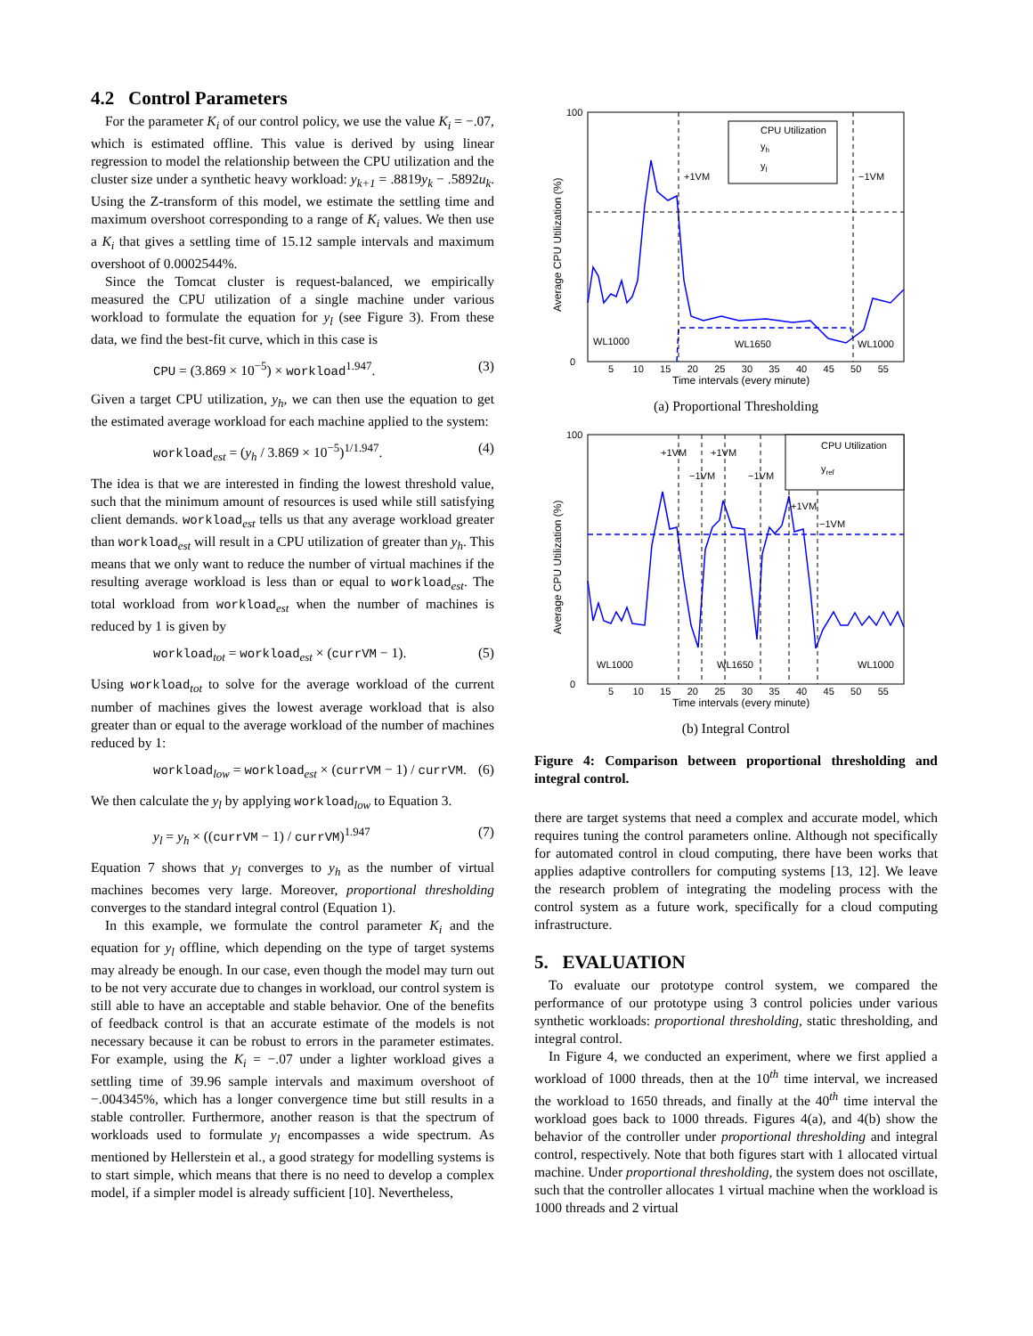4.2 Control Parameters
For the parameter K<sub>i</sub> of our control policy, we use the value K<sub>i</sub> = −.07, which is estimated offline. This value is derived by using linear regression to model the relationship between the CPU utilization and the cluster size under a synthetic heavy workload: y<sub>k+1</sub> = .8819y<sub>k</sub> − .5892u<sub>k</sub>. Using the Z-transform of this model, we estimate the settling time and maximum overshoot corresponding to a range of K<sub>i</sub> values. We then use a K<sub>i</sub> that gives a settling time of 15.12 sample intervals and maximum overshoot of 0.0002544%.
Since the Tomcat cluster is request-balanced, we empirically measured the CPU utilization of a single machine under various workload to formulate the equation for y<sub>l</sub> (see Figure 3). From these data, we find the best-fit curve, which in this case is
CPU = (3.869 × 10<sup>−5</sup>) × workload<sup>1.947</sup>. (3)
Given a target CPU utilization, y<sub>h</sub>, we can then use the equation to get the estimated average workload for each machine applied to the system:
workload<sub>est</sub> = (y<sub>h</sub> / 3.869 × 10<sup>−5</sup>)<sup>1/1.947</sup>. (4)
The idea is that we are interested in finding the lowest threshold value, such that the minimum amount of resources is used while still satisfying client demands. workload<sub>est</sub> tells us that any average workload greater than workload<sub>est</sub> will result in a CPU utilization of greater than y<sub>h</sub>. This means that we only want to reduce the number of virtual machines if the resulting average workload is less than or equal to workload<sub>est</sub>. The total workload from workload<sub>est</sub> when the number of machines is reduced by 1 is given by
workload<sub>tot</sub> = workload<sub>est</sub> × (currVM − 1). (5)
Using workload<sub>tot</sub> to solve for the average workload of the current number of machines gives the lowest average workload that is also greater than or equal to the average workload of the number of machines reduced by 1:
workload<sub>low</sub> = workload<sub>est</sub> × (currVM − 1) / currVM. (6)
We then calculate the y<sub>l</sub> by applying workload<sub>low</sub> to Equation 3.
y<sub>l</sub> = y<sub>h</sub> × ((currVM − 1) / currVM)<sup>1.947</sup> (7)
Equation 7 shows that y<sub>l</sub> converges to y<sub>h</sub> as the number of virtual machines becomes very large. Moreover, proportional thresholding converges to the standard integral control (Equation 1).
In this example, we formulate the control parameter K<sub>i</sub> and the equation for y<sub>l</sub> offline, which depending on the type of target systems may already be enough. In our case, even though the model may turn out to be not very accurate due to changes in workload, our control system is still able to have an acceptable and stable behavior. One of the benefits of feedback control is that an accurate estimate of the models is not necessary because it can be robust to errors in the parameter estimates. For example, using the K<sub>i</sub> = −.07 under a lighter workload gives a settling time of 39.96 sample intervals and maximum overshoot of −.004345%, which has a longer convergence time but still results in a stable controller. Furthermore, another reason is that the spectrum of workloads used to formulate y<sub>l</sub> encompasses a wide spectrum. As mentioned by Hellerstein et al., a good strategy for modelling systems is to start simple, which means that there is no need to develop a complex model, if a simpler model is already sufficient [10]. Nevertheless,
Average CPU Utilization (%)
+1VM
−1VM
WL1000
WL1650
WL1000
CPU Utilization
yh
yl
0
100
5 10 15 20 25 30 35 40 45 50 55
Time intervals (every minute)
(a) Proportional Thresholding
Average CPU Utilization (%)
+1VM
+1VM
−1VM
−1VM
+1VM
−1VM
WL1000
WL1650
WL1000
CPU Utilization
yref
0
100
5 10 15 20 25 30 35 40 45 50 55
Time intervals (every minute)
(b) Integral Control
Figure 4: Comparison between proportional thresholding and integral control.
there are target systems that need a complex and accurate model, which requires tuning the control parameters online. Although not specifically for automated control in cloud computing, there have been works that applies adaptive controllers for computing systems [13, 12]. We leave the research problem of integrating the modeling process with the control system as a future work, specifically for a cloud computing infrastructure.
5. EVALUATION
To evaluate our prototype control system, we compared the performance of our prototype using 3 control policies under various synthetic workloads: proportional thresholding, static thresholding, and integral control.
In Figure 4, we conducted an experiment, where we first applied a workload of 1000 threads, then at the 10<sup>th</sup> time interval, we increased the workload to 1650 threads, and finally at the 40<sup>th</sup> time interval the workload goes back to 1000 threads. Figures 4(a), and 4(b) show the behavior of the controller under proportional thresholding and integral control, respectively. Note that both figures start with 1 allocated virtual machine. Under proportional thresholding, the system does not oscillate, such that the controller allocates 1 virtual machine when the workload is 1000 threads and 2 virtual